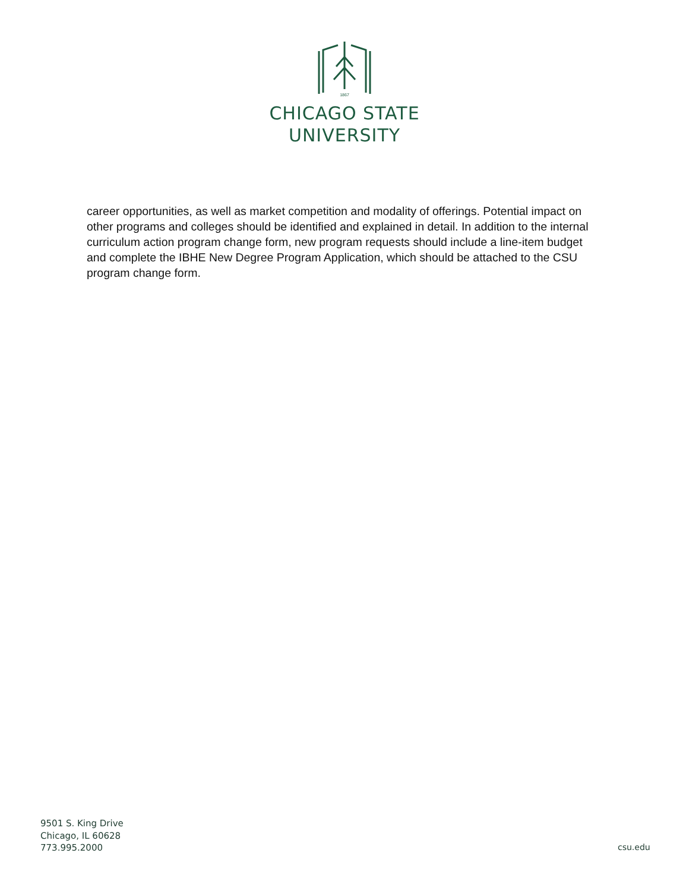1867
CHICAGO STATE
UNIVERSITY
career opportunities, as well as market competition and modality of offerings. Potential impact on other programs and colleges should be identified and explained in detail. In addition to the internal curriculum action program change form, new program requests should include a line-item budget and complete the IBHE New Degree Program Application, which should be attached to the CSU program change form.
9501 S. King Drive
Chicago, IL 60628
773.995.2000
csu.edu